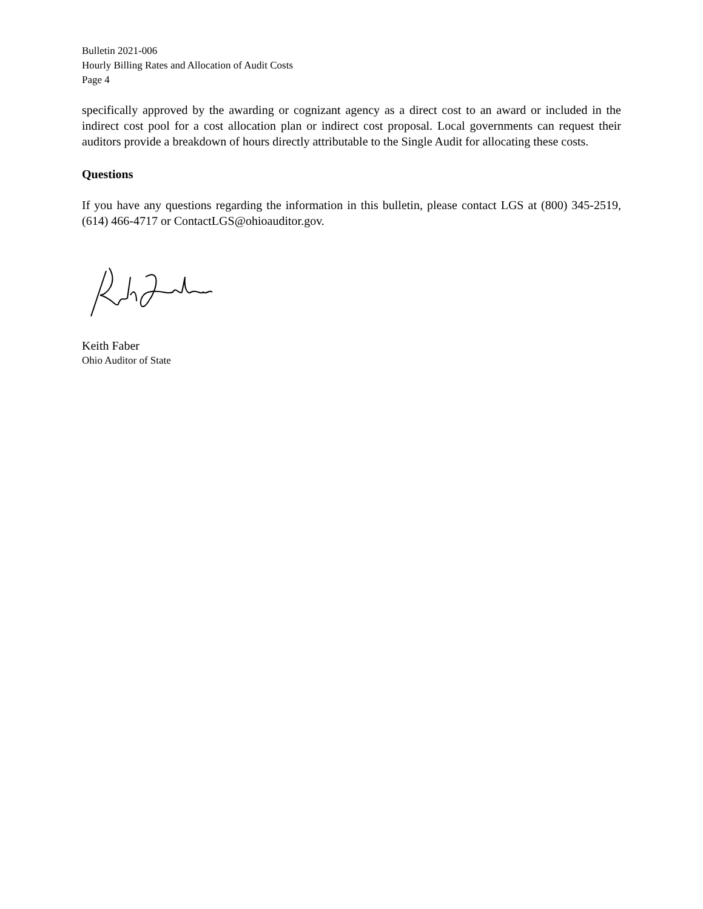Bulletin 2021-006
Hourly Billing Rates and Allocation of Audit Costs
Page 4
specifically approved by the awarding or cognizant agency as a direct cost to an award or included in the indirect cost pool for a cost allocation plan or indirect cost proposal. Local governments can request their auditors provide a breakdown of hours directly attributable to the Single Audit for allocating these costs.
Questions
If you have any questions regarding the information in this bulletin, please contact LGS at (800) 345-2519, (614) 466-4717 or ContactLGS@ohioauditor.gov.
Keith Faber
Ohio Auditor of State